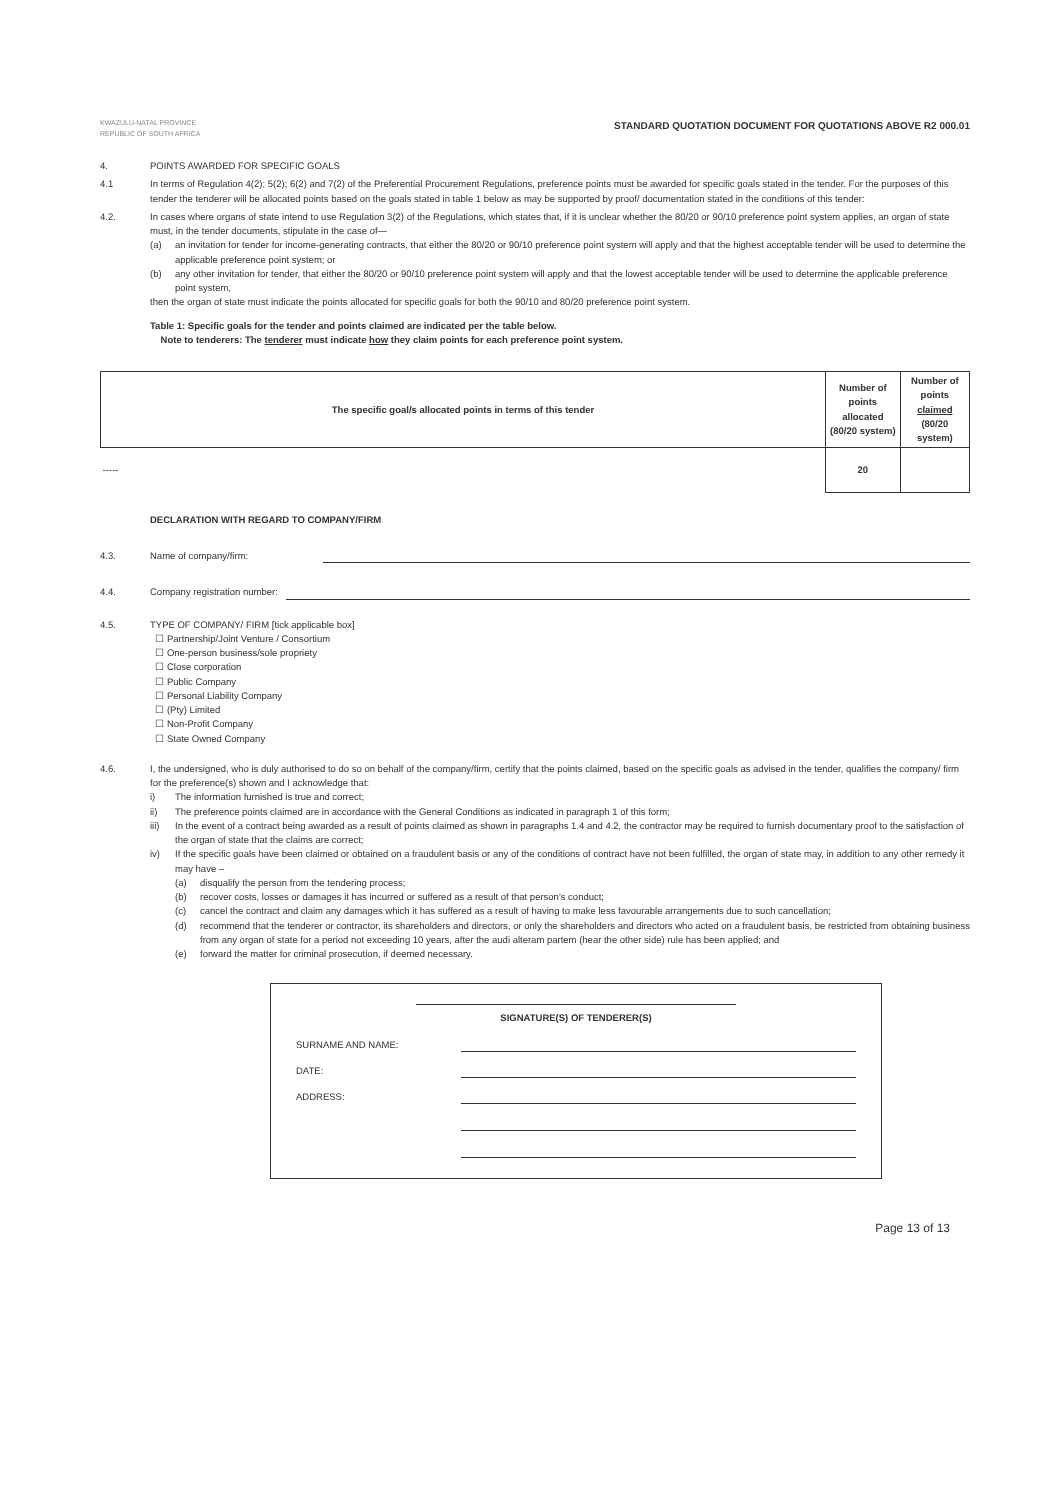KWAZULU-NATAL PROVINCE
REPUBLIC OF SOUTH AFRICA
STANDARD QUOTATION DOCUMENT FOR QUOTATIONS ABOVE R2 000.01
4. POINTS AWARDED FOR SPECIFIC GOALS
4.1 In terms of Regulation 4(2); 5(2); 6(2) and 7(2) of the Preferential Procurement Regulations, preference points must be awarded for specific goals stated in the tender. For the purposes of this tender the tenderer will be allocated points based on the goals stated in table 1 below as may be supported by proof/ documentation stated in the conditions of this tender:
4.2. In cases where organs of state intend to use Regulation 3(2) of the Regulations, which states that, if it is unclear whether the 80/20 or 90/10 preference point system applies, an organ of state must, in the tender documents, stipulate in the case of—
(a) an invitation for tender for income-generating contracts, that either the 80/20 or 90/10 preference point system will apply and that the highest acceptable tender will be used to determine the applicable preference point system; or
(b) any other invitation for tender, that either the 80/20 or 90/10 preference point system will apply and that the lowest acceptable tender will be used to determine the applicable preference point system,
then the organ of state must indicate the points allocated for specific goals for both the 90/10 and 80/20 preference point system.
Table 1: Specific goals for the tender and points claimed are indicated per the table below.
Note to tenderers: The tenderer must indicate how they claim points for each preference point system.
| The specific goal/s allocated points in terms of this tender | Number of points allocated (80/20 system) | Number of points claimed (80/20 system) |
| --- | --- | --- |
| ----- | 20 | |
DECLARATION WITH REGARD TO COMPANY/FIRM
4.3.
Name of company/firm:
4.4.
Company registration number:
4.5. TYPE OF COMPANY/ FIRM [tick applicable box]
☐ Partnership/Joint Venture / Consortium
☐ One-person business/sole propriety
☐ Close corporation
☐ Public Company
☐ Personal Liability Company
☐ (Pty) Limited
☐ Non-Profit Company
☐ State Owned Company
4.6. I, the undersigned, who is duly authorised to do so on behalf of the company/firm, certify that the points claimed, based on the specific goals as advised in the tender, qualifies the company/ firm for the preference(s) shown and I acknowledge that:
i) The information furnished is true and correct;
ii) The preference points claimed are in accordance with the General Conditions as indicated in paragraph 1 of this form;
iii) In the event of a contract being awarded as a result of points claimed as shown in paragraphs 1.4 and 4.2, the contractor may be required to furnish documentary proof to the satisfaction of the organ of state that the claims are correct;
iv) If the specific goals have been claimed or obtained on a fraudulent basis or any of the conditions of contract have not been fulfilled, the organ of state may, in addition to any other remedy it may have –
(a) disqualify the person from the tendering process;
(b) recover costs, losses or damages it has incurred or suffered as a result of that person's conduct;
(c) cancel the contract and claim any damages which it has suffered as a result of having to make less favourable arrangements due to such cancellation;
(d) recommend that the tenderer or contractor, its shareholders and directors, or only the shareholders and directors who acted on a fraudulent basis, be restricted from obtaining business from any organ of state for a period not exceeding 10 years, after the audi alteram partem (hear the other side) rule has been applied; and
(e) forward the matter for criminal prosecution, if deemed necessary.
SIGNATURE(S) OF TENDERER(S)
SURNAME AND NAME:
DATE:
ADDRESS:
Page 13 of 13